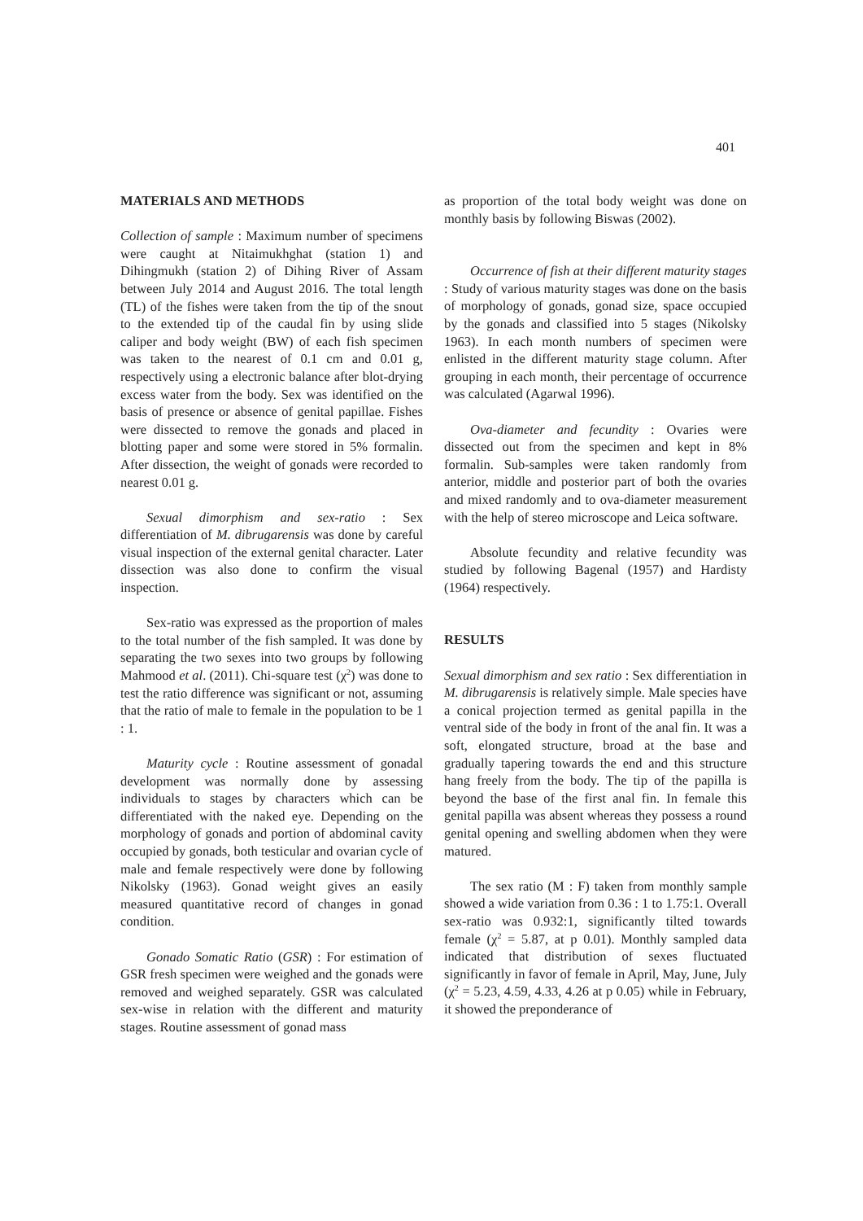401
MATERIALS AND METHODS
Collection of sample : Maximum number of specimens were caught at Nitaimukhghat (station 1) and Dihingmukh (station 2) of Dihing River of Assam between July 2014 and August 2016. The total length (TL) of the fishes were taken from the tip of the snout to the extended tip of the caudal fin by using slide caliper and body weight (BW) of each fish specimen was taken to the nearest of 0.1 cm and 0.01 g, respectively using a electronic balance after blot-drying excess water from the body. Sex was identified on the basis of presence or absence of genital papillae. Fishes were dissected to remove the gonads and placed in blotting paper and some were stored in 5% formalin. After dissection, the weight of gonads were recorded to nearest 0.01 g.
Sexual dimorphism and sex-ratio : Sex differentiation of M. dibrugarensis was done by careful visual inspection of the external genital character. Later dissection was also done to confirm the visual inspection.
Sex-ratio was expressed as the proportion of males to the total number of the fish sampled. It was done by separating the two sexes into two groups by following Mahmood et al. (2011). Chi-square test (χ<sup>2</sup>) was done to test the ratio difference was significant or not, assuming that the ratio of male to female in the population to be 1 : 1.
Maturity cycle : Routine assessment of gonadal development was normally done by assessing individuals to stages by characters which can be differentiated with the naked eye. Depending on the morphology of gonads and portion of abdominal cavity occupied by gonads, both testicular and ovarian cycle of male and female respectively were done by following Nikolsky (1963). Gonad weight gives an easily measured quantitative record of changes in gonad condition.
Gonado Somatic Ratio (GSR) : For estimation of GSR fresh specimen were weighed and the gonads were removed and weighed separately. GSR was calculated sex-wise in relation with the different and maturity stages. Routine assessment of gonad mass
as proportion of the total body weight was done on monthly basis by following Biswas (2002).
Occurrence of fish at their different maturity stages : Study of various maturity stages was done on the basis of morphology of gonads, gonad size, space occupied by the gonads and classified into 5 stages (Nikolsky 1963). In each month numbers of specimen were enlisted in the different maturity stage column. After grouping in each month, their percentage of occurrence was calculated (Agarwal 1996).
Ova-diameter and fecundity : Ovaries were dissected out from the specimen and kept in 8% formalin. Sub-samples were taken randomly from anterior, middle and posterior part of both the ovaries and mixed randomly and to ova-diameter measurement with the help of stereo microscope and Leica software.
Absolute fecundity and relative fecundity was studied by following Bagenal (1957) and Hardisty (1964) respectively.
RESULTS
Sexual dimorphism and sex ratio : Sex differentiation in M. dibrugarensis is relatively simple. Male species have a conical projection termed as genital papilla in the ventral side of the body in front of the anal fin. It was a soft, elongated structure, broad at the base and gradually tapering towards the end and this structure hang freely from the body. The tip of the papilla is beyond the base of the first anal fin. In female this genital papilla was absent whereas they possess a round genital opening and swelling abdomen when they were matured.
The sex ratio (M : F) taken from monthly sample showed a wide variation from 0.36 : 1 to 1.75:1. Overall sex-ratio was 0.932:1, significantly tilted towards female (χ<sup>2</sup> = 5.87, at p 0.01). Monthly sampled data indicated that distribution of sexes fluctuated significantly in favor of female in April, May, June, July (χ<sup>2</sup> = 5.23, 4.59, 4.33, 4.26 at p 0.05) while in February, it showed the preponderance of